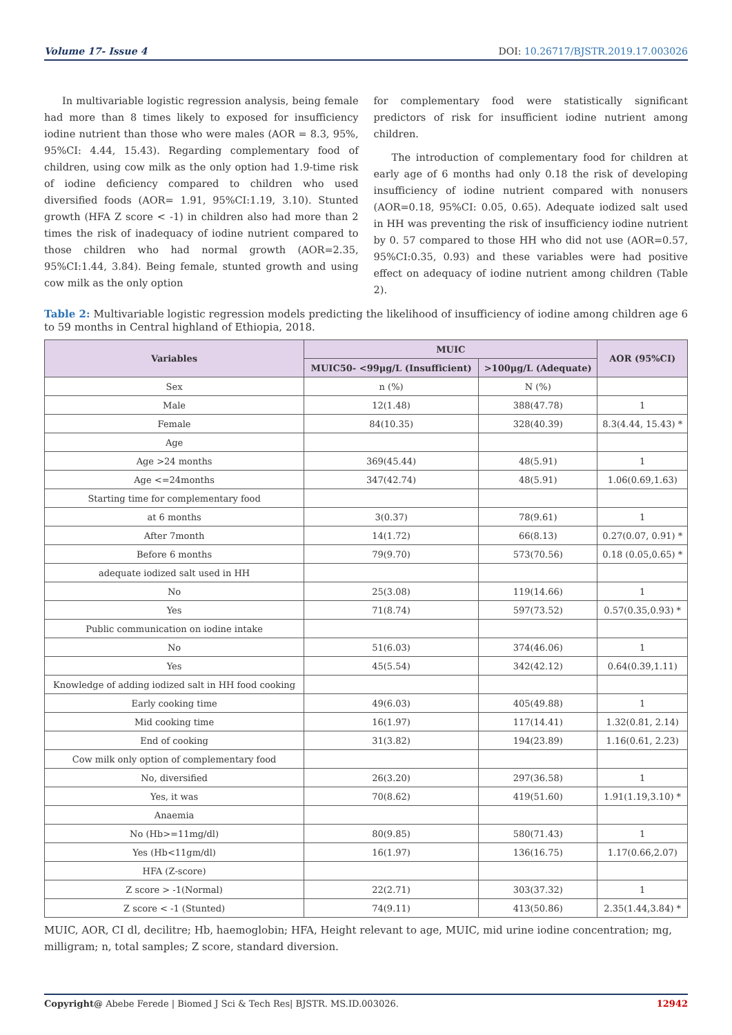Volume 17- Issue 4 DOI: 10.26717/BJSTR.2019.17.003026
In multivariable logistic regression analysis, being female had more than 8 times likely to exposed for insufficiency iodine nutrient than those who were males (AOR = 8.3, 95%, 95%CI: 4.44, 15.43). Regarding complementary food of children, using cow milk as the only option had 1.9-time risk of iodine deficiency compared to children who used diversified foods (AOR= 1.91, 95%CI:1.19, 3.10). Stunted growth (HFA Z score < -1) in children also had more than 2 times the risk of inadequacy of iodine nutrient compared to those children who had normal growth (AOR=2.35, 95%CI:1.44, 3.84). Being female, stunted growth and using cow milk as the only option
for complementary food were statistically significant predictors of risk for insufficient iodine nutrient among children.
The introduction of complementary food for children at early age of 6 months had only 0.18 the risk of developing insufficiency of iodine nutrient compared with nonusers (AOR=0.18, 95%CI: 0.05, 0.65). Adequate iodized salt used in HH was preventing the risk of insufficiency iodine nutrient by 0. 57 compared to those HH who did not use (AOR=0.57, 95%CI:0.35, 0.93) and these variables were had positive effect on adequacy of iodine nutrient among children (Table 2).
Table 2: Multivariable logistic regression models predicting the likelihood of insufficiency of iodine among children age 6 to 59 months in Central highland of Ethiopia, 2018.
| Variables | MUIC | | AOR (95%CI) |
| --- | --- | --- | --- |
| | MUIC50- <99μg/L (Insufficient) | >100μg/L (Adequate) | |
| Sex | n (%) | N (%) | |
| Male | 12(1.48) | 388(47.78) | 1 |
| Female | 84(10.35) | 328(40.39) | 8.3(4.44, 15.43) * |
| Age | | | |
| Age >24 months | 369(45.44) | 48(5.91) | 1 |
| Age <=24months | 347(42.74) | 48(5.91) | 1.06(0.69,1.63) |
| Starting time for complementary food | | | |
| at 6 months | 3(0.37) | 78(9.61) | 1 |
| After 7month | 14(1.72) | 66(8.13) | 0.27(0.07, 0.91) * |
| Before 6 months | 79(9.70) | 573(70.56) | 0.18 (0.05,0.65) * |
| adequate iodized salt used in HH | | | |
| No | 25(3.08) | 119(14.66) | 1 |
| Yes | 71(8.74) | 597(73.52) | 0.57(0.35,0.93) * |
| Public communication on iodine intake | | | |
| No | 51(6.03) | 374(46.06) | 1 |
| Yes | 45(5.54) | 342(42.12) | 0.64(0.39,1.11) |
| Knowledge of adding iodized salt in HH food cooking | | | |
| Early cooking time | 49(6.03) | 405(49.88) | 1 |
| Mid cooking time | 16(1.97) | 117(14.41) | 1.32(0.81, 2.14) |
| End of cooking | 31(3.82) | 194(23.89) | 1.16(0.61, 2.23) |
| Cow milk only option of complementary food | | | |
| No, diversified | 26(3.20) | 297(36.58) | 1 |
| Yes, it was | 70(8.62) | 419(51.60) | 1.91(1.19,3.10) * |
| Anaemia | | | |
| No (Hb>=11mg/dl) | 80(9.85) | 580(71.43) | 1 |
| Yes (Hb<11gm/dl) | 16(1.97) | 136(16.75) | 1.17(0.66,2.07) |
| HFA (Z-score) | | | |
| Z score > -1(Normal) | 22(2.71) | 303(37.32) | 1 |
| Z score < -1 (Stunted) | 74(9.11) | 413(50.86) | 2.35(1.44,3.84) * |
MUIC, AOR, CI dl, decilitre; Hb, haemoglobin; HFA, Height relevant to age, MUIC, mid urine iodine concentration; mg, milligram; n, total samples; Z score, standard diversion.
Copyright@ Abebe Ferede | Biomed J Sci & Tech Res| BJSTR. MS.ID.003026. 12942